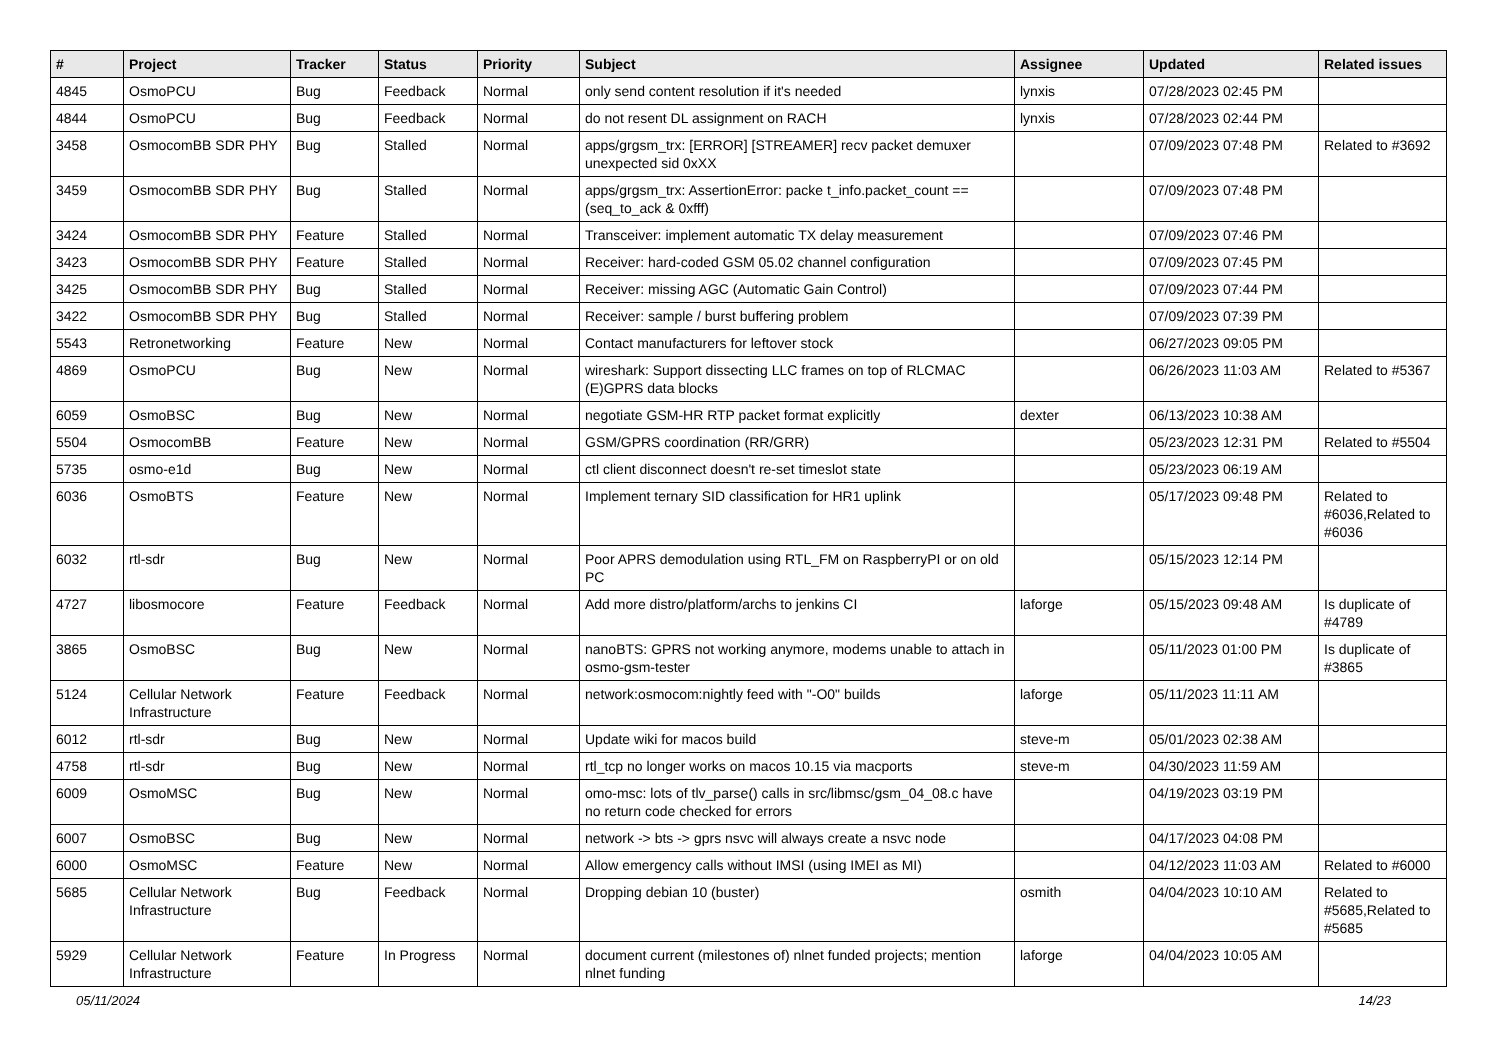| # | Project | Tracker | Status | Priority | Subject | Assignee | Updated | Related issues |
| --- | --- | --- | --- | --- | --- | --- | --- | --- |
| 4845 | OsmoPCU | Bug | Feedback | Normal | only send content resolution if it's needed | lynxis | 07/28/2023 02:45 PM | |
| 4844 | OsmoPCU | Bug | Feedback | Normal | do not resent DL assignment on RACH | lynxis | 07/28/2023 02:44 PM | |
| 3458 | OsmocomBB SDR PHY | Bug | Stalled | Normal | apps/grgsm_trx: [ERROR] [STREAMER] recv packet demuxer unexpected sid 0xXX | | 07/09/2023 07:48 PM | Related to #3692 |
| 3459 | OsmocomBB SDR PHY | Bug | Stalled | Normal | apps/grgsm_trx: AssertionError: packe t_info.packet_count == (seq_to_ack & 0xfff) | | 07/09/2023 07:48 PM | |
| 3424 | OsmocomBB SDR PHY | Feature | Stalled | Normal | Transceiver: implement automatic TX delay measurement | | 07/09/2023 07:46 PM | |
| 3423 | OsmocomBB SDR PHY | Feature | Stalled | Normal | Receiver: hard-coded GSM 05.02 channel configuration | | 07/09/2023 07:45 PM | |
| 3425 | OsmocomBB SDR PHY | Bug | Stalled | Normal | Receiver: missing AGC (Automatic Gain Control) | | 07/09/2023 07:44 PM | |
| 3422 | OsmocomBB SDR PHY | Bug | Stalled | Normal | Receiver: sample / burst buffering problem | | 07/09/2023 07:39 PM | |
| 5543 | Retronetworking | Feature | New | Normal | Contact manufacturers for leftover stock | | 06/27/2023 09:05 PM | |
| 4869 | OsmoPCU | Bug | New | Normal | wireshark: Support dissecting LLC frames on top of RLCMAC (E)GPRS data blocks | | 06/26/2023 11:03 AM | Related to #5367 |
| 6059 | OsmoBSC | Bug | New | Normal | negotiate GSM-HR RTP packet format explicitly | dexter | 06/13/2023 10:38 AM | |
| 5504 | OsmocomBB | Feature | New | Normal | GSM/GPRS coordination (RR/GRR) | | 05/23/2023 12:31 PM | Related to #5504 |
| 5735 | osmo-e1d | Bug | New | Normal | ctl client disconnect doesn't re-set timeslot state | | 05/23/2023 06:19 AM | |
| 6036 | OsmoBTS | Feature | New | Normal | Implement ternary SID classification for HR1 uplink | | 05/17/2023 09:48 PM | Related to #6036,Related to #6036 |
| 6032 | rtl-sdr | Bug | New | Normal | Poor APRS demodulation using RTL_FM on RaspberryPI or on old PC | | 05/15/2023 12:14 PM | |
| 4727 | libosmocore | Feature | Feedback | Normal | Add more distro/platform/archs to jenkins CI | laforge | 05/15/2023 09:48 AM | Is duplicate of #4789 |
| 3865 | OsmoBSC | Bug | New | Normal | nanoBTS: GPRS not working anymore, modems unable to attach in osmo-gsm-tester | | 05/11/2023 01:00 PM | Is duplicate of #3865 |
| 5124 | Cellular Network Infrastructure | Feature | Feedback | Normal | network:osmocom:nightly feed with "-O0" builds | laforge | 05/11/2023 11:11 AM | |
| 6012 | rtl-sdr | Bug | New | Normal | Update wiki for macos build | steve-m | 05/01/2023 02:38 AM | |
| 4758 | rtl-sdr | Bug | New | Normal | rtl_tcp no longer works on macos 10.15 via macports | steve-m | 04/30/2023 11:59 AM | |
| 6009 | OsmoMSC | Bug | New | Normal | omo-msc: lots of tlv_parse() calls in src/libmsc/gsm_04_08.c have no return code checked for errors | | 04/19/2023 03:19 PM | |
| 6007 | OsmoBSC | Bug | New | Normal | network -> bts -> gprs nsvc will always create a nsvc node | | 04/17/2023 04:08 PM | |
| 6000 | OsmoMSC | Feature | New | Normal | Allow emergency calls without IMSI (using IMEI as MI) | | 04/12/2023 11:03 AM | Related to #6000 |
| 5685 | Cellular Network Infrastructure | Bug | Feedback | Normal | Dropping debian 10 (buster) | osmith | 04/04/2023 10:10 AM | Related to #5685,Related to #5685 |
| 5929 | Cellular Network Infrastructure | Feature | In Progress | Normal | document current (milestones of) nlnet funded projects; mention nlnet funding | laforge | 04/04/2023 10:05 AM | |
05/11/2024 14/23